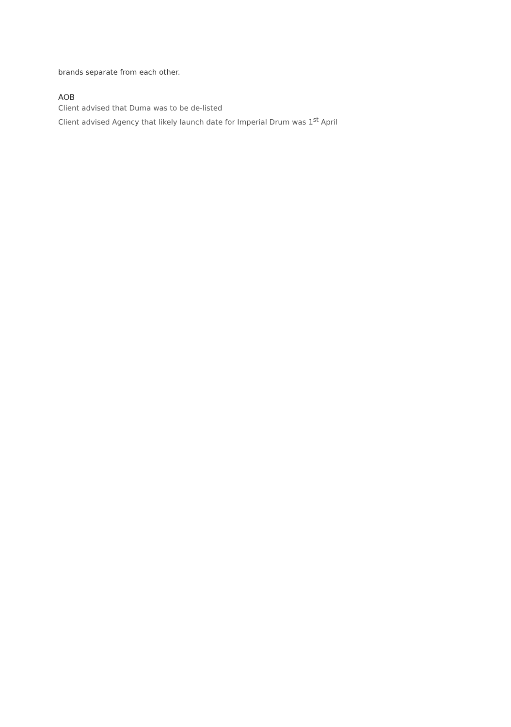brands separate from each other.
AOB
Client advised that Duma was to be de-listed
Client advised Agency that likely launch date for Imperial Drum was 1<sup>st</sup> April